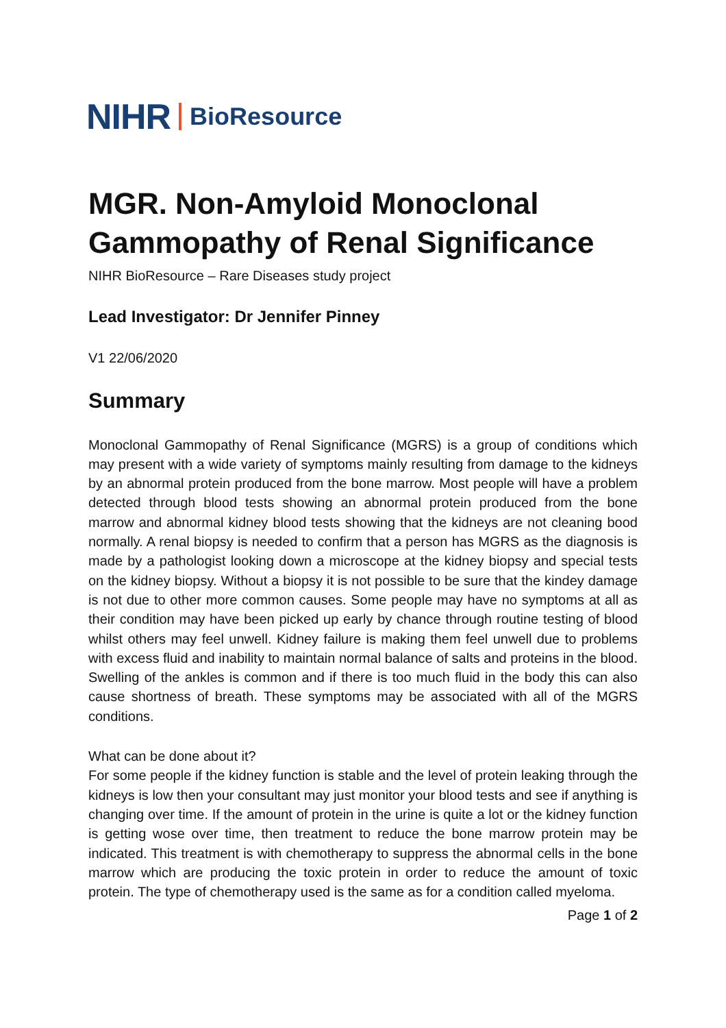NIHR BioResource
MGR. Non-Amyloid Monoclonal Gammopathy of Renal Significance
NIHR BioResource – Rare Diseases study project
Lead Investigator: Dr Jennifer Pinney
V1 22/06/2020
Summary
Monoclonal Gammopathy of Renal Significance (MGRS) is a group of conditions which may present with a wide variety of symptoms mainly resulting from damage to the kidneys by an abnormal protein produced from the bone marrow. Most people will have a problem detected through blood tests showing an abnormal protein produced from the bone marrow and abnormal kidney blood tests showing that the kidneys are not cleaning bood normally. A renal biopsy is needed to confirm that a person has MGRS as the diagnosis is made by a pathologist looking down a microscope at the kidney biopsy and special tests on the kidney biopsy. Without a biopsy it is not possible to be sure that the kindey damage is not due to other more common causes. Some people may have no symptoms at all as their condition may have been picked up early by chance through routine testing of blood whilst others may feel unwell. Kidney failure is making them feel unwell due to problems with excess fluid and inability to maintain normal balance of salts and proteins in the blood. Swelling of the ankles is common and if there is too much fluid in the body this can also cause shortness of breath. These symptoms may be associated with all of the MGRS conditions.
What can be done about it?
For some people if the kidney function is stable and the level of protein leaking through the kidneys is low then your consultant may just monitor your blood tests and see if anything is changing over time. If the amount of protein in the urine is quite a lot or the kidney function is getting wose over time, then treatment to reduce the bone marrow protein may be indicated. This treatment is with chemotherapy to suppress the abnormal cells in the bone marrow which are producing the toxic protein in order to reduce the amount of toxic protein. The type of chemotherapy used is the same as for a condition called myeloma.
Page 1 of 2